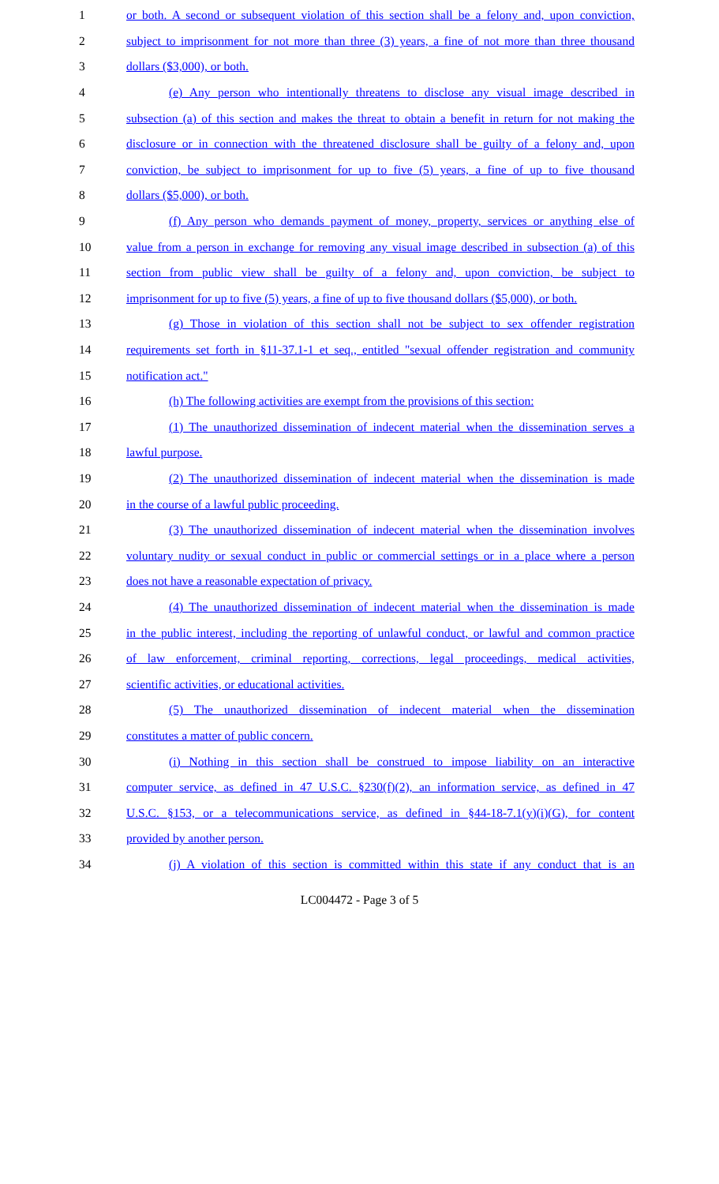1 or both. A second or subsequent violation of this section shall be a felony and, upon conviction,
2 subject to imprisonment for not more than three (3) years, a fine of not more than three thousand
3 dollars ($3,000), or both.
4 (e) Any person who intentionally threatens to disclose any visual image described in
5 subsection (a) of this section and makes the threat to obtain a benefit in return for not making the
6 disclosure or in connection with the threatened disclosure shall be guilty of a felony and, upon
7 conviction, be subject to imprisonment for up to five (5) years, a fine of up to five thousand
8 dollars ($5,000), or both.
9 (f) Any person who demands payment of money, property, services or anything else of
10 value from a person in exchange for removing any visual image described in subsection (a) of this
11 section from public view shall be guilty of a felony and, upon conviction, be subject to
12 imprisonment for up to five (5) years, a fine of up to five thousand dollars ($5,000), or both.
13 (g) Those in violation of this section shall not be subject to sex offender registration
14 requirements set forth in §11-37.1-1 et seq., entitled "sexual offender registration and community
15 notification act."
16 (h) The following activities are exempt from the provisions of this section:
17 (1) The unauthorized dissemination of indecent material when the dissemination serves a
18 lawful purpose.
19 (2) The unauthorized dissemination of indecent material when the dissemination is made
20 in the course of a lawful public proceeding.
21 (3) The unauthorized dissemination of indecent material when the dissemination involves
22 voluntary nudity or sexual conduct in public or commercial settings or in a place where a person
23 does not have a reasonable expectation of privacy.
24 (4) The unauthorized dissemination of indecent material when the dissemination is made
25 in the public interest, including the reporting of unlawful conduct, or lawful and common practice
26 of law enforcement, criminal reporting, corrections, legal proceedings, medical activities,
27 scientific activities, or educational activities.
28 (5) The unauthorized dissemination of indecent material when the dissemination
29 constitutes a matter of public concern.
30 (i) Nothing in this section shall be construed to impose liability on an interactive
31 computer service, as defined in 47 U.S.C. §230(f)(2), an information service, as defined in 47
32 U.S.C. §153, or a telecommunications service, as defined in §44-18-7.1(y)(i)(G), for content
33 provided by another person.
34 (j) A violation of this section is committed within this state if any conduct that is an
LC004472 - Page 3 of 5